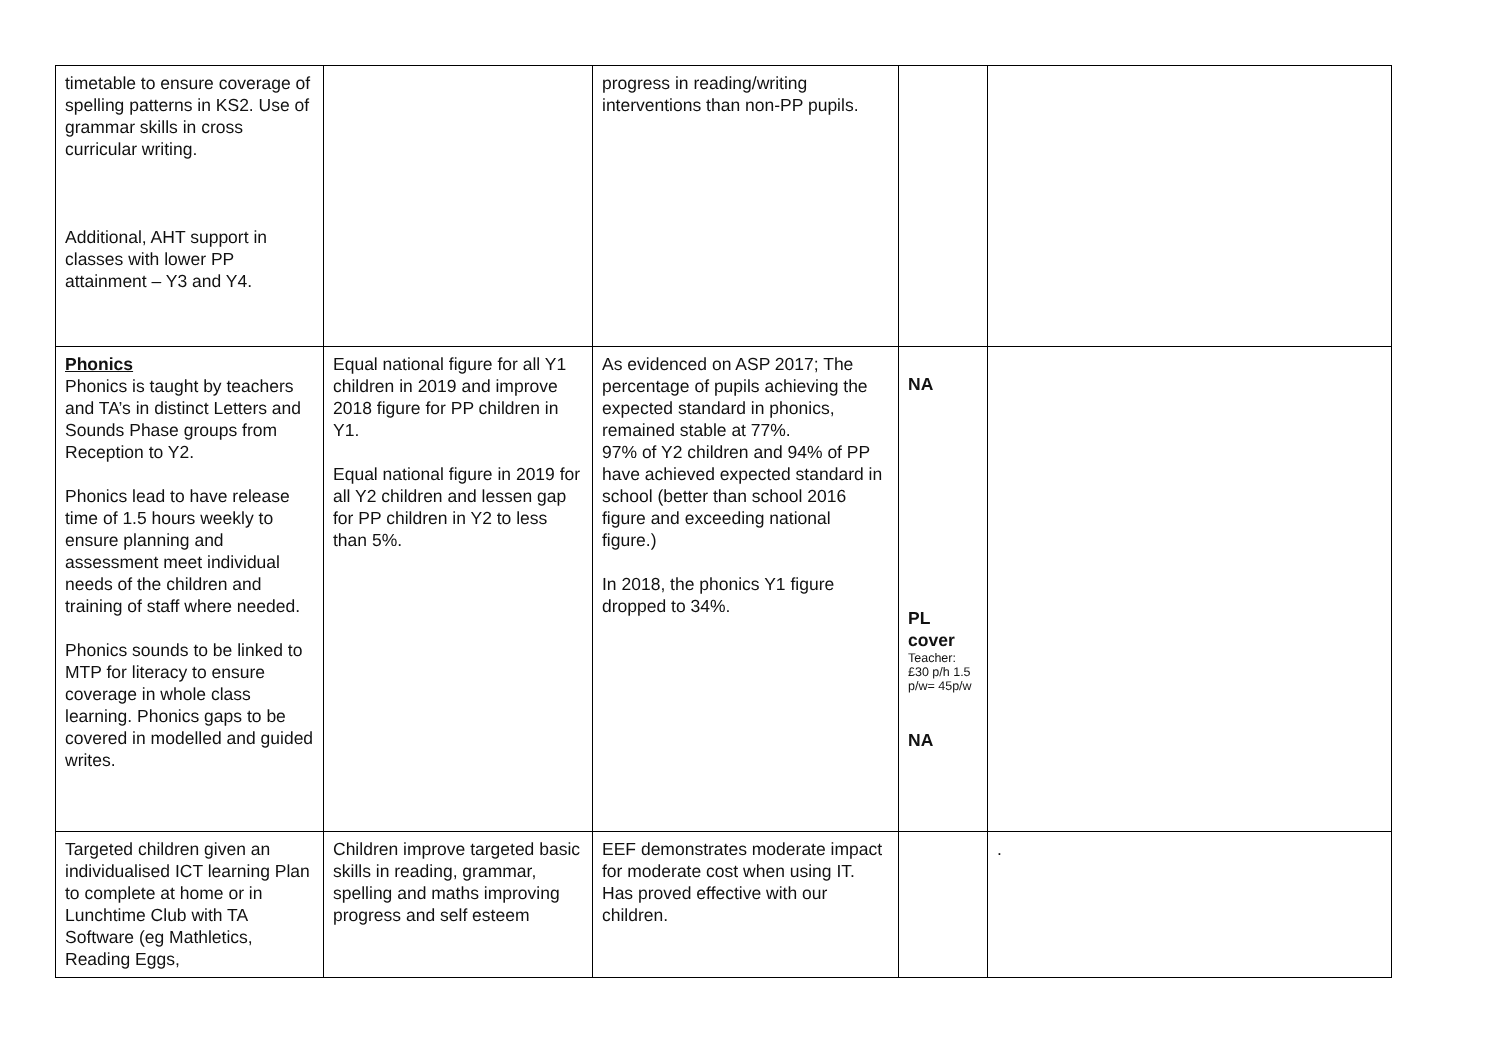| timetable to ensure coverage of spelling patterns in KS2. Use of grammar skills in cross curricular writing. Additional, AHT support in classes with lower PP attainment – Y3 and Y4. | | progress in reading/writing interventions than non-PP pupils. | | |
| Phonics Phonics is taught by teachers and TA’s in distinct Letters and Sounds Phase groups from Reception to Y2. Phonics lead to have release time of 1.5 hours weekly to ensure planning and assessment meet individual needs of the children and training of staff where needed. Phonics sounds to be linked to MTP for literacy to ensure coverage in whole class learning. Phonics gaps to be covered in modelled and guided writes. | Equal national figure for all Y1 children in 2019 and improve 2018 figure for PP children in Y1. Equal national figure in 2019 for all Y2 children and lessen gap for PP children in Y2 to less than 5%. | As evidenced on ASP 2017; The percentage of pupils achieving the expected standard in phonics, remained stable at 77%. 97% of Y2 children and 94% of PP have achieved expected standard in school (better than school 2016 figure and exceeding national figure.) In 2018, the phonics Y1 figure dropped to 34%. | NA PL cover Teacher: £30 p/h 1.5 p/w= 45p/w NA | |
| Targeted children given an individualised ICT learning Plan to complete at home or in Lunchtime Club with TA Software (eg Mathletics, Reading Eggs, | Children improve targeted basic skills in reading, grammar, spelling and maths improving progress and self esteem | EEF demonstrates moderate impact for moderate cost when using IT. Has proved effective with our children. | | . |